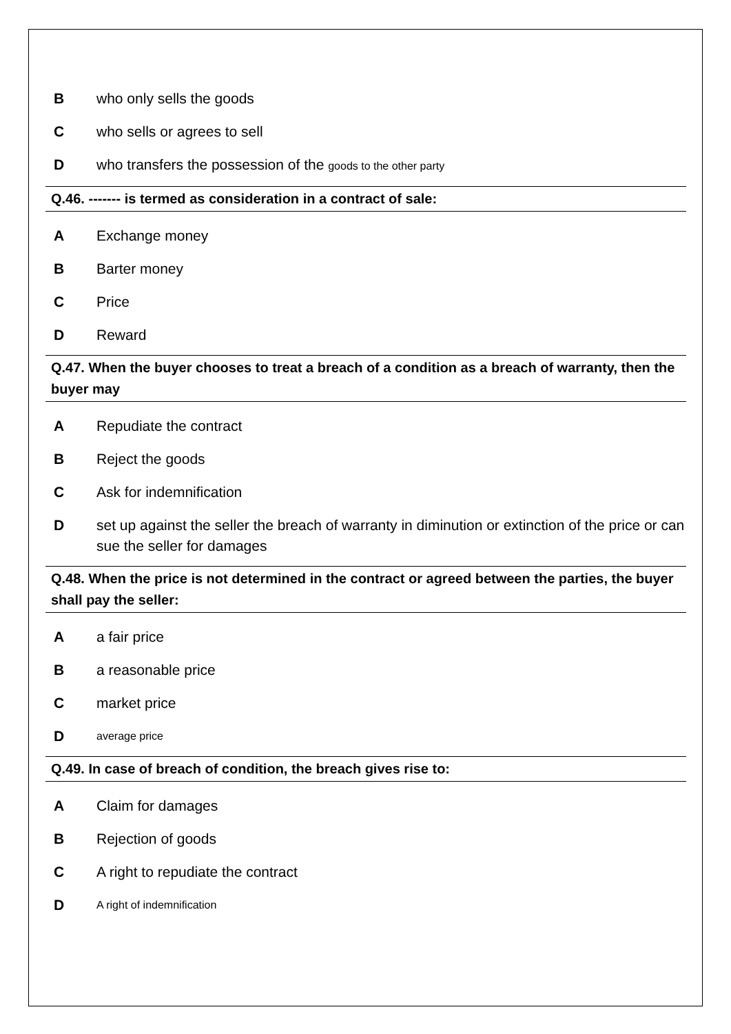Bwho only sells the goods
Cwho sells or agrees to sell
Dwho transfers the possession of the goods to the other party
Q.46. ------- is termed as consideration in a contract of sale:
A Exchange money
B Barter money
C Price
D Reward
Q.47. When the buyer chooses to treat a breach of a condition as a breach of warranty, then the buyer may
A Repudiate the contract
B Reject the goods
C Ask for indemnification
Dset up against the seller the breach of warranty in diminution or extinction of the price or can sue the seller for damages
Q.48. When the price is not determined in the contract or agreed between the parties, the buyer shall pay the seller:
Aa fair price
Ba reasonable price
Cmarket price
Daverage price
Q.49. In case of breach of condition, the breach gives rise to:
A Claim for damages
B Rejection of goods
C A right to repudiate the contract
D A right of indemnification